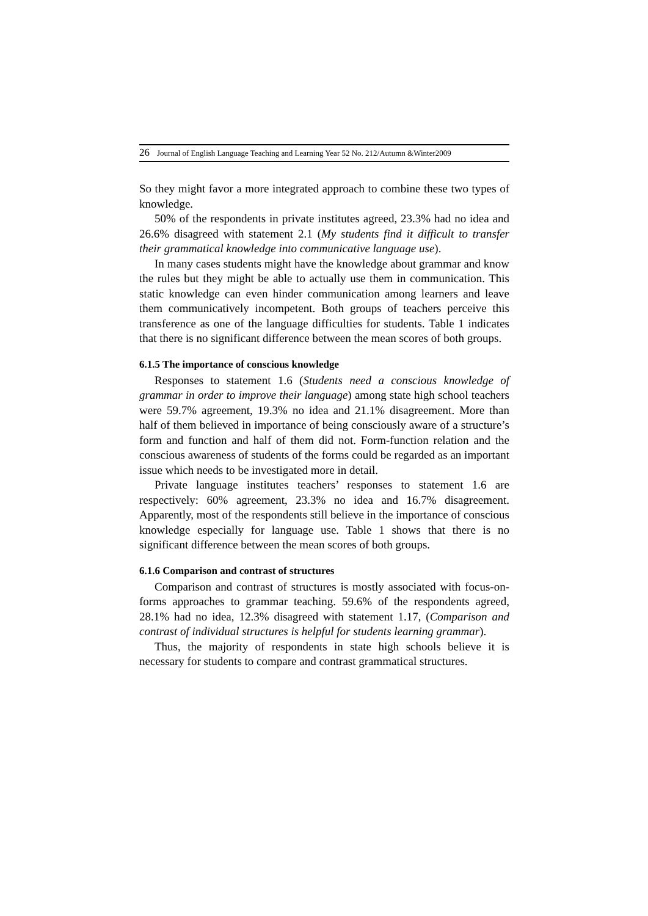26 Journal of English Language Teaching and Learning Year 52 No. 212/Autumn &Winter2009
So they might favor a more integrated approach to combine these two types of knowledge.
50% of the respondents in private institutes agreed, 23.3% had no idea and 26.6% disagreed with statement 2.1 (My students find it difficult to transfer their grammatical knowledge into communicative language use).
In many cases students might have the knowledge about grammar and know the rules but they might be able to actually use them in communication. This static knowledge can even hinder communication among learners and leave them communicatively incompetent. Both groups of teachers perceive this transference as one of the language difficulties for students. Table 1 indicates that there is no significant difference between the mean scores of both groups.
6.1.5 The importance of conscious knowledge
Responses to statement 1.6 (Students need a conscious knowledge of grammar in order to improve their language) among state high school teachers were 59.7% agreement, 19.3% no idea and 21.1% disagreement. More than half of them believed in importance of being consciously aware of a structure’s form and function and half of them did not. Form-function relation and the conscious awareness of students of the forms could be regarded as an important issue which needs to be investigated more in detail.
Private language institutes teachers’ responses to statement 1.6 are respectively: 60% agreement, 23.3% no idea and 16.7% disagreement. Apparently, most of the respondents still believe in the importance of conscious knowledge especially for language use. Table 1 shows that there is no significant difference between the mean scores of both groups.
6.1.6 Comparison and contrast of structures
Comparison and contrast of structures is mostly associated with focus-on-forms approaches to grammar teaching. 59.6% of the respondents agreed, 28.1% had no idea, 12.3% disagreed with statement 1.17, (Comparison and contrast of individual structures is helpful for students learning grammar).
Thus, the majority of respondents in state high schools believe it is necessary for students to compare and contrast grammatical structures.